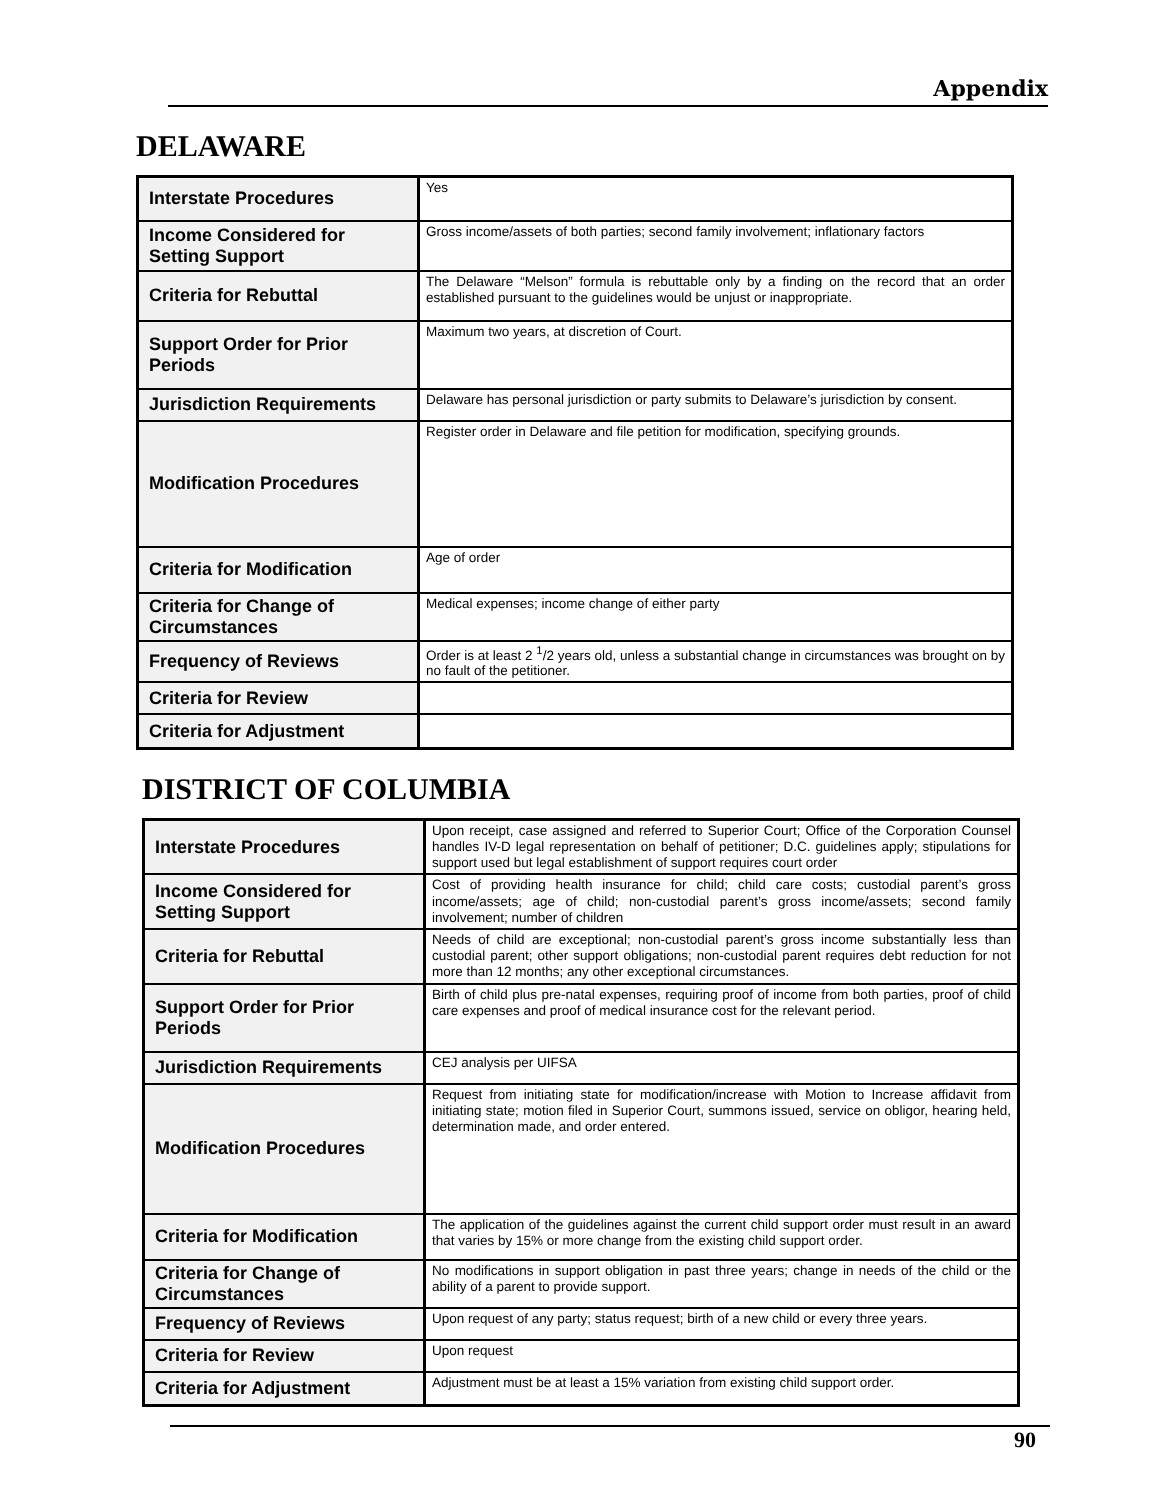Appendix
DELAWARE
| Interstate Procedures | Yes |
| Income Considered for Setting Support | Gross income/assets of both parties; second family involvement; inflationary factors |
| Criteria for Rebuttal | The Delaware “Melson” formula is rebuttable only by a finding on the record that an order established pursuant to the guidelines would be unjust or inappropriate. |
| Support Order for Prior Periods | Maximum two years, at discretion of Court. |
| Jurisdiction Requirements | Delaware has personal jurisdiction or party submits to Delaware’s jurisdiction by consent. |
| Modification Procedures | Register order in Delaware and file petition for modification, specifying grounds. |
| Criteria for Modification | Age of order |
| Criteria for Change of Circumstances | Medical expenses; income change of either party |
| Frequency of Reviews | Order is at least 2 <sup>1</sup>/2 years old, unless a substantial change in circumstances was brought on by no fault of the petitioner. |
| Criteria for Review | |
| Criteria for Adjustment | |
DISTRICT OF COLUMBIA
| Interstate Procedures | Upon receipt, case assigned and referred to Superior Court; Office of the Corporation Counsel handles IV-D legal representation on behalf of petitioner; D.C. guidelines apply; stipulations for support used but legal establishment of support requires court order |
| Income Considered for Setting Support | Cost of providing health insurance for child; child care costs; custodial parent’s gross income/assets; age of child; non-custodial parent’s gross income/assets; second family involvement; number of children |
| Criteria for Rebuttal | Needs of child are exceptional; non-custodial parent’s gross income substantially less than custodial parent; other support obligations; non-custodial parent requires debt reduction for not more than 12 months; any other exceptional circumstances. |
| Support Order for Prior Periods | Birth of child plus pre-natal expenses, requiring proof of income from both parties, proof of child care expenses and proof of medical insurance cost for the relevant period. |
| Jurisdiction Requirements | CEJ analysis per UIFSA |
| Modification Procedures | Request from initiating state for modification/increase with Motion to Increase affidavit from initiating state; motion filed in Superior Court, summons issued, service on obligor, hearing held, determination made, and order entered. |
| Criteria for Modification | The application of the guidelines against the current child support order must result in an award that varies by 15% or more change from the existing child support order. |
| Criteria for Change of Circumstances | No modifications in support obligation in past three years; change in needs of the child or the ability of a parent to provide support. |
| Frequency of Reviews | Upon request of any party; status request; birth of a new child or every three years. |
| Criteria for Review | Upon request |
| Criteria for Adjustment | Adjustment must be at least a 15% variation from existing child support order. |
90